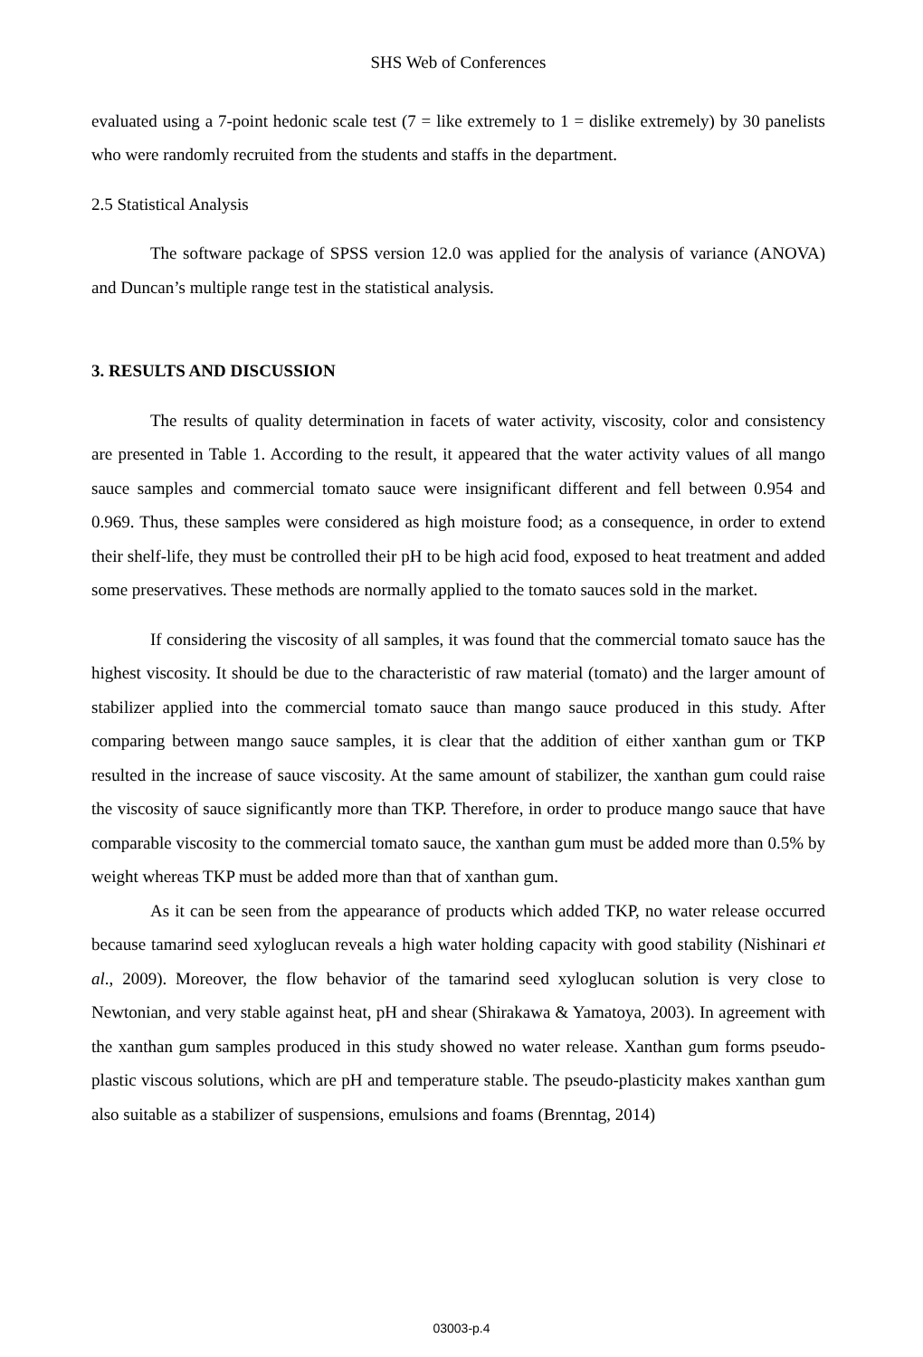SHS Web of Conferences
evaluated using a 7-point hedonic scale test (7 = like extremely to 1 = dislike extremely) by 30 panelists who were randomly recruited from the students and staffs in the department.
2.5 Statistical Analysis
The software package of SPSS version 12.0 was applied for the analysis of variance (ANOVA) and Duncan’s multiple range test in the statistical analysis.
3. RESULTS AND DISCUSSION
The results of quality determination in facets of water activity, viscosity, color and consistency are presented in Table 1. According to the result, it appeared that the water activity values of all mango sauce samples and commercial tomato sauce were insignificant different and fell between 0.954 and 0.969. Thus, these samples were considered as high moisture food; as a consequence, in order to extend their shelf-life, they must be controlled their pH to be high acid food, exposed to heat treatment and added some preservatives. These methods are normally applied to the tomato sauces sold in the market.
If considering the viscosity of all samples, it was found that the commercial tomato sauce has the highest viscosity. It should be due to the characteristic of raw material (tomato) and the larger amount of stabilizer applied into the commercial tomato sauce than mango sauce produced in this study. After comparing between mango sauce samples, it is clear that the addition of either xanthan gum or TKP resulted in the increase of sauce viscosity. At the same amount of stabilizer, the xanthan gum could raise the viscosity of sauce significantly more than TKP. Therefore, in order to produce mango sauce that have comparable viscosity to the commercial tomato sauce, the xanthan gum must be added more than 0.5% by weight whereas TKP must be added more than that of xanthan gum.
As it can be seen from the appearance of products which added TKP, no water release occurred because tamarind seed xyloglucan reveals a high water holding capacity with good stability (Nishinari et al., 2009). Moreover, the flow behavior of the tamarind seed xyloglucan solution is very close to Newtonian, and very stable against heat, pH and shear (Shirakawa & Yamatoya, 2003). In agreement with the xanthan gum samples produced in this study showed no water release. Xanthan gum forms pseudo-plastic viscous solutions, which are pH and temperature stable. The pseudo-plasticity makes xanthan gum also suitable as a stabilizer of suspensions, emulsions and foams (Brenntag, 2014)
03003-p.4